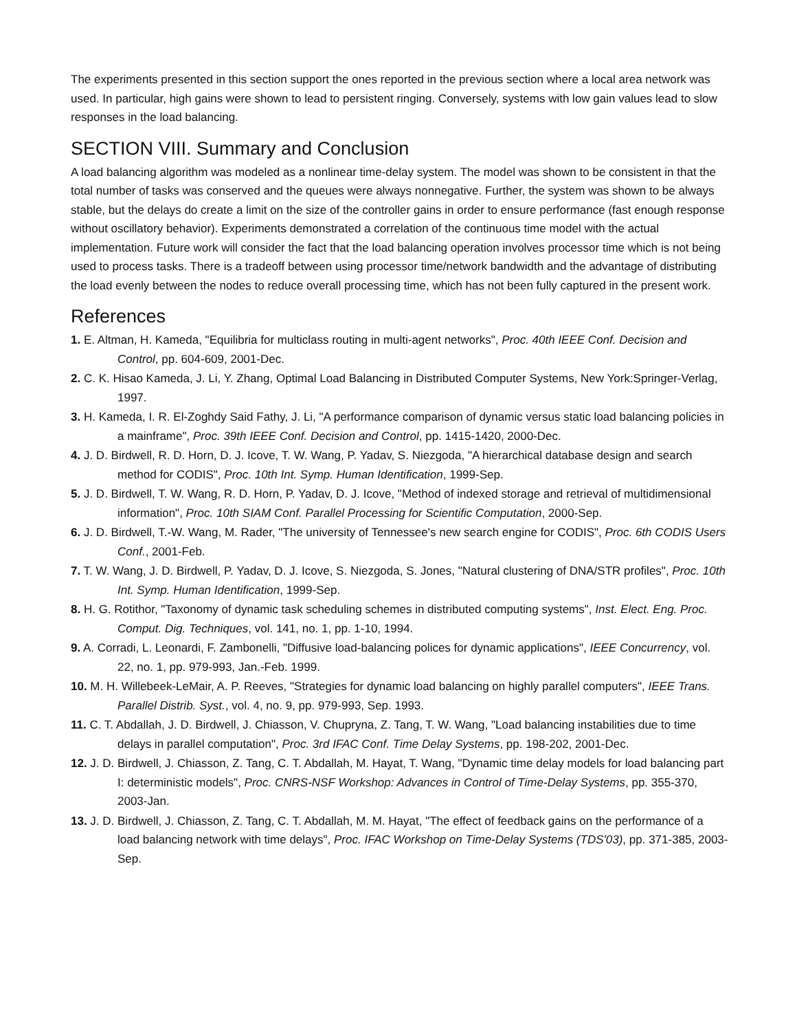The experiments presented in this section support the ones reported in the previous section where a local area network was used. In particular, high gains were shown to lead to persistent ringing. Conversely, systems with low gain values lead to slow responses in the load balancing.
SECTION VIII. Summary and Conclusion
A load balancing algorithm was modeled as a nonlinear time-delay system. The model was shown to be consistent in that the total number of tasks was conserved and the queues were always nonnegative. Further, the system was shown to be always stable, but the delays do create a limit on the size of the controller gains in order to ensure performance (fast enough response without oscillatory behavior). Experiments demonstrated a correlation of the continuous time model with the actual implementation. Future work will consider the fact that the load balancing operation involves processor time which is not being used to process tasks. There is a tradeoff between using processor time/network bandwidth and the advantage of distributing the load evenly between the nodes to reduce overall processing time, which has not been fully captured in the present work.
References
1. E. Altman, H. Kameda, "Equilibria for multiclass routing in multi-agent networks", Proc. 40th IEEE Conf. Decision and Control, pp. 604-609, 2001-Dec.
2. C. K. Hisao Kameda, J. Li, Y. Zhang, Optimal Load Balancing in Distributed Computer Systems, New York:Springer-Verlag, 1997.
3. H. Kameda, I. R. El-Zoghdy Said Fathy, J. Li, "A performance comparison of dynamic versus static load balancing policies in a mainframe", Proc. 39th IEEE Conf. Decision and Control, pp. 1415-1420, 2000-Dec.
4. J. D. Birdwell, R. D. Horn, D. J. Icove, T. W. Wang, P. Yadav, S. Niezgoda, "A hierarchical database design and search method for CODIS", Proc. 10th Int. Symp. Human Identification, 1999-Sep.
5. J. D. Birdwell, T. W. Wang, R. D. Horn, P. Yadav, D. J. Icove, "Method of indexed storage and retrieval of multidimensional information", Proc. 10th SIAM Conf. Parallel Processing for Scientific Computation, 2000-Sep.
6. J. D. Birdwell, T.-W. Wang, M. Rader, "The university of Tennessee's new search engine for CODIS", Proc. 6th CODIS Users Conf., 2001-Feb.
7. T. W. Wang, J. D. Birdwell, P. Yadav, D. J. Icove, S. Niezgoda, S. Jones, "Natural clustering of DNA/STR profiles", Proc. 10th Int. Symp. Human Identification, 1999-Sep.
8. H. G. Rotithor, "Taxonomy of dynamic task scheduling schemes in distributed computing systems", Inst. Elect. Eng. Proc. Comput. Dig. Techniques, vol. 141, no. 1, pp. 1-10, 1994.
9. A. Corradi, L. Leonardi, F. Zambonelli, "Diffusive load-balancing polices for dynamic applications", IEEE Concurrency, vol. 22, no. 1, pp. 979-993, Jan.-Feb. 1999.
10. M. H. Willebeek-LeMair, A. P. Reeves, "Strategies for dynamic load balancing on highly parallel computers", IEEE Trans. Parallel Distrib. Syst., vol. 4, no. 9, pp. 979-993, Sep. 1993.
11. C. T. Abdallah, J. D. Birdwell, J. Chiasson, V. Chupryna, Z. Tang, T. W. Wang, "Load balancing instabilities due to time delays in parallel computation", Proc. 3rd IFAC Conf. Time Delay Systems, pp. 198-202, 2001-Dec.
12. J. D. Birdwell, J. Chiasson, Z. Tang, C. T. Abdallah, M. Hayat, T. Wang, "Dynamic time delay models for load balancing part I: deterministic models", Proc. CNRS-NSF Workshop: Advances in Control of Time-Delay Systems, pp. 355-370, 2003-Jan.
13. J. D. Birdwell, J. Chiasson, Z. Tang, C. T. Abdallah, M. M. Hayat, "The effect of feedback gains on the performance of a load balancing network with time delays", Proc. IFAC Workshop on Time-Delay Systems (TDS'03), pp. 371-385, 2003-Sep.